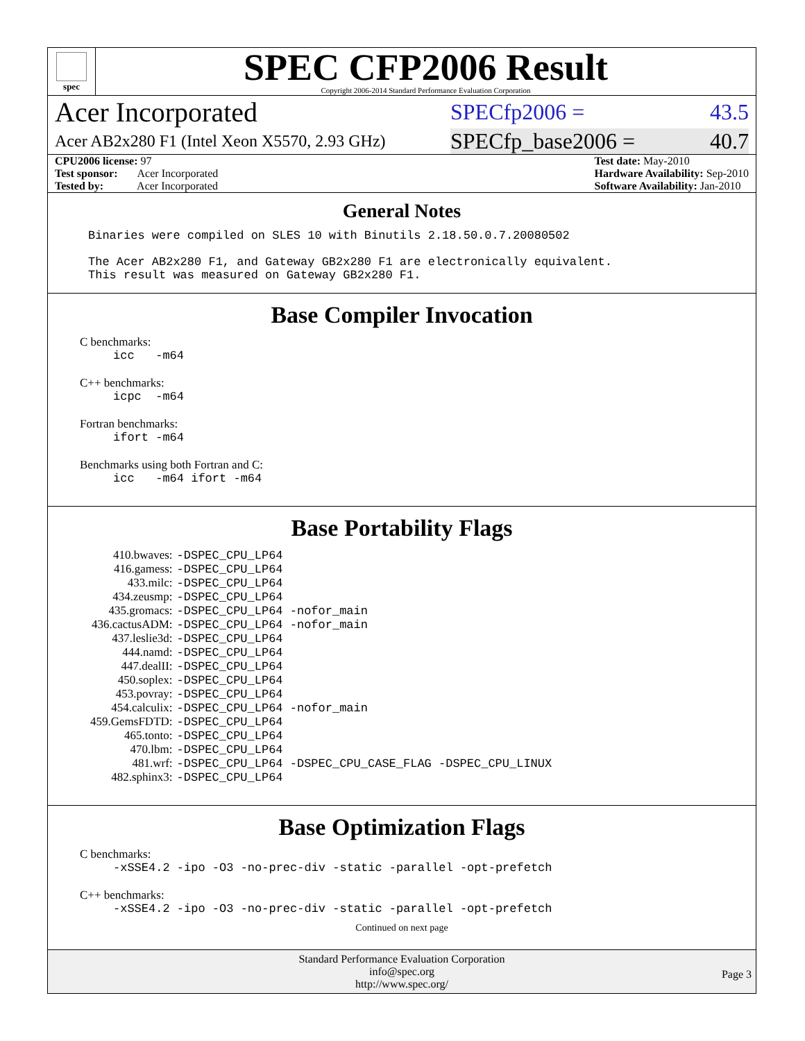spec
SPEC CFP2006 Result
Copyright 2006-2014 Standard Performance Evaluation Corporation
Acer Incorporated SPECfp2006 = 43.5
Acer AB2x280 F1 (Intel Xeon X5570, 2.93 GHz) SPECfp_base2006 = 40.7
CPU2006 license: 97
Test sponsor: Acer Incorporated
Tested by: Acer Incorporated
Test date: May-2010
Hardware Availability: Sep-2010
Software Availability: Jan-2010
General Notes
Binaries were compiled on SLES 10 with Binutils 2.18.50.0.7.20080502
The Acer AB2x280 F1, and Gateway GB2x280 F1 are electronically equivalent.
This result was measured on Gateway GB2x280 F1.
Base Compiler Invocation
C benchmarks:
icc -m64
C++ benchmarks:
icpc -m64
Fortran benchmarks:
ifort -m64
Benchmarks using both Fortran and C:
icc -m64 ifort -m64
Base Portability Flags
| 410.bwaves: | -DSPEC_CPU_LP64 |
| 416.gamess: | -DSPEC_CPU_LP64 |
| 433.milc: | -DSPEC_CPU_LP64 |
| 434.zeusmp: | -DSPEC_CPU_LP64 |
| 435.gromacs: | -DSPEC_CPU_LP64 -nofor_main |
| 436.cactusADM: | -DSPEC_CPU_LP64 -nofor_main |
| 437.leslie3d: | -DSPEC_CPU_LP64 |
| 444.namd: | -DSPEC_CPU_LP64 |
| 447.dealII: | -DSPEC_CPU_LP64 |
| 450.soplex: | -DSPEC_CPU_LP64 |
| 453.povray: | -DSPEC_CPU_LP64 |
| 454.calculix: | -DSPEC_CPU_LP64 -nofor_main |
| 459.GemsFDTD: | -DSPEC_CPU_LP64 |
| 465.tonto: | -DSPEC_CPU_LP64 |
| 470.lbm: | -DSPEC_CPU_LP64 |
| 481.wrf: | -DSPEC_CPU_LP64 -DSPEC_CPU_CASE_FLAG -DSPEC_CPU_LINUX |
| 482.sphinx3: | -DSPEC_CPU_LP64 |
Base Optimization Flags
C benchmarks:
-xSSE4.2 -ipo -O3 -no-prec-div -static -parallel -opt-prefetch
C++ benchmarks:
-xSSE4.2 -ipo -O3 -no-prec-div -static -parallel -opt-prefetch
Continued on next page
Standard Performance Evaluation Corporation
info@spec.org
http://www.spec.org/
Page 3